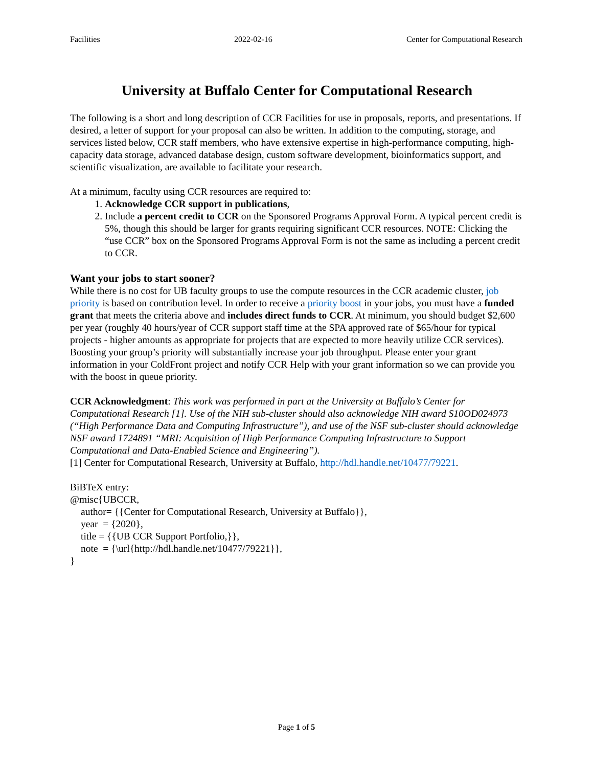Facilities 2022-02-16 Center for Computational Research
University at Buffalo Center for Computational Research
The following is a short and long description of CCR Facilities for use in proposals, reports, and presentations. If desired, a letter of support for your proposal can also be written. In addition to the computing, storage, and services listed below, CCR staff members, who have extensive expertise in high-performance computing, high-capacity data storage, advanced database design, custom software development, bioinformatics support, and scientific visualization, are available to facilitate your research.
At a minimum, faculty using CCR resources are required to:
1. Acknowledge CCR support in publications,
2. Include a percent credit to CCR on the Sponsored Programs Approval Form. A typical percent credit is 5%, though this should be larger for grants requiring significant CCR resources. NOTE: Clicking the “use CCR” box on the Sponsored Programs Approval Form is not the same as including a percent credit to CCR.
Want your jobs to start sooner?
While there is no cost for UB faculty groups to use the compute resources in the CCR academic cluster, job priority is based on contribution level. In order to receive a priority boost in your jobs, you must have a funded grant that meets the criteria above and includes direct funds to CCR. At minimum, you should budget $2,600 per year (roughly 40 hours/year of CCR support staff time at the SPA approved rate of $65/hour for typical projects - higher amounts as appropriate for projects that are expected to more heavily utilize CCR services). Boosting your group’s priority will substantially increase your job throughput. Please enter your grant information in your ColdFront project and notify CCR Help with your grant information so we can provide you with the boost in queue priority.
CCR Acknowledgment: This work was performed in part at the University at Buffalo’s Center for Computational Research [1]. Use of the NIH sub-cluster should also acknowledge NIH award S10OD024973 (“High Performance Data and Computing Infrastructure”), and use of the NSF sub-cluster should acknowledge NSF award 1724891 “MRI: Acquisition of High Performance Computing Infrastructure to Support Computational and Data-Enabled Science and Engineering”).
[1] Center for Computational Research, University at Buffalo, http://hdl.handle.net/10477/79221.
BiBTeX entry:
@misc{UBCCR,
author= {{Center for Computational Research, University at Buffalo}},
year = {2020},
title = {{UB CCR Support Portfolio,}},
note = {\url{http://hdl.handle.net/10477/79221}},
}
Page 1 of 5